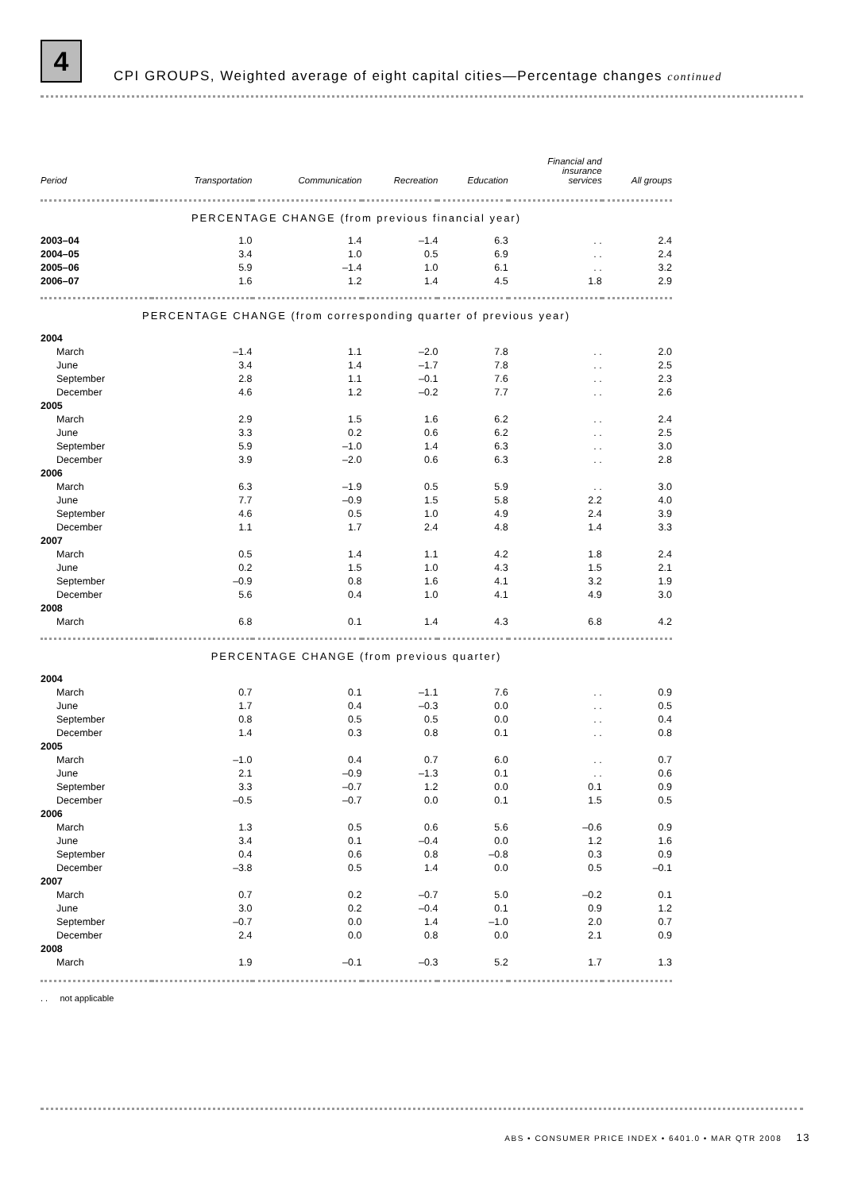4
CPI GROUPS, Weighted average of eight capital cities—Percentage changes continued
| Period | Transportation | Communication | Recreation | Education | Financial and insurance services | All groups |
| --- | --- | --- | --- | --- | --- | --- |
| PERCENTAGE CHANGE (from previous financial year) | | | | | | |
| 2003–04 | 1.0 | 1.4 | –1.4 | 6.3 | . . | 2.4 |
| 2004–05 | 3.4 | 1.0 | 0.5 | 6.9 | . . | 2.4 |
| 2005–06 | 5.9 | –1.4 | 1.0 | 6.1 | . . | 3.2 |
| 2006–07 | 1.6 | 1.2 | 1.4 | 4.5 | 1.8 | 2.9 |
| PERCENTAGE CHANGE (from corresponding quarter of previous year) | | | | | | |
| 2004 | | | | | | |
| March | –1.4 | 1.1 | –2.0 | 7.8 | . . | 2.0 |
| June | 3.4 | 1.4 | –1.7 | 7.8 | . . | 2.5 |
| September | 2.8 | 1.1 | –0.1 | 7.6 | . . | 2.3 |
| December | 4.6 | 1.2 | –0.2 | 7.7 | . . | 2.6 |
| 2005 | | | | | | |
| March | 2.9 | 1.5 | 1.6 | 6.2 | . . | 2.4 |
| June | 3.3 | 0.2 | 0.6 | 6.2 | . . | 2.5 |
| September | 5.9 | –1.0 | 1.4 | 6.3 | . . | 3.0 |
| December | 3.9 | –2.0 | 0.6 | 6.3 | . . | 2.8 |
| 2006 | | | | | | |
| March | 6.3 | –1.9 | 0.5 | 5.9 | . . | 3.0 |
| June | 7.7 | –0.9 | 1.5 | 5.8 | 2.2 | 4.0 |
| September | 4.6 | 0.5 | 1.0 | 4.9 | 2.4 | 3.9 |
| December | 1.1 | 1.7 | 2.4 | 4.8 | 1.4 | 3.3 |
| 2007 | | | | | | |
| March | 0.5 | 1.4 | 1.1 | 4.2 | 1.8 | 2.4 |
| June | 0.2 | 1.5 | 1.0 | 4.3 | 1.5 | 2.1 |
| September | –0.9 | 0.8 | 1.6 | 4.1 | 3.2 | 1.9 |
| December | 5.6 | 0.4 | 1.0 | 4.1 | 4.9 | 3.0 |
| 2008 | | | | | | |
| March | 6.8 | 0.1 | 1.4 | 4.3 | 6.8 | 4.2 |
| PERCENTAGE CHANGE (from previous quarter) | | | | | | |
| 2004 | | | | | | |
| March | 0.7 | 0.1 | –1.1 | 7.6 | . . | 0.9 |
| June | 1.7 | 0.4 | –0.3 | 0.0 | . . | 0.5 |
| September | 0.8 | 0.5 | 0.5 | 0.0 | . . | 0.4 |
| December | 1.4 | 0.3 | 0.8 | 0.1 | . . | 0.8 |
| 2005 | | | | | | |
| March | –1.0 | 0.4 | 0.7 | 6.0 | . . | 0.7 |
| June | 2.1 | –0.9 | –1.3 | 0.1 | . . | 0.6 |
| September | 3.3 | –0.7 | 1.2 | 0.0 | 0.1 | 0.9 |
| December | –0.5 | –0.7 | 0.0 | 0.1 | 1.5 | 0.5 |
| 2006 | | | | | | |
| March | 1.3 | 0.5 | 0.6 | 5.6 | –0.6 | 0.9 |
| June | 3.4 | 0.1 | –0.4 | 0.0 | 1.2 | 1.6 |
| September | 0.4 | 0.6 | 0.8 | –0.8 | 0.3 | 0.9 |
| December | –3.8 | 0.5 | 1.4 | 0.0 | 0.5 | –0.1 |
| 2007 | | | | | | |
| March | 0.7 | 0.2 | –0.7 | 5.0 | –0.2 | 0.1 |
| June | 3.0 | 0.2 | –0.4 | 0.1 | 0.9 | 1.2 |
| September | –0.7 | 0.0 | 1.4 | –1.0 | 2.0 | 0.7 |
| December | 2.4 | 0.0 | 0.8 | 0.0 | 2.1 | 0.9 |
| 2008 | | | | | | |
| March | 1.9 | –0.1 | –0.3 | 5.2 | 1.7 | 1.3 |
. . not applicable
ABS • CONSUMER PRICE INDEX • 6401.0 • MAR QTR 2008 13